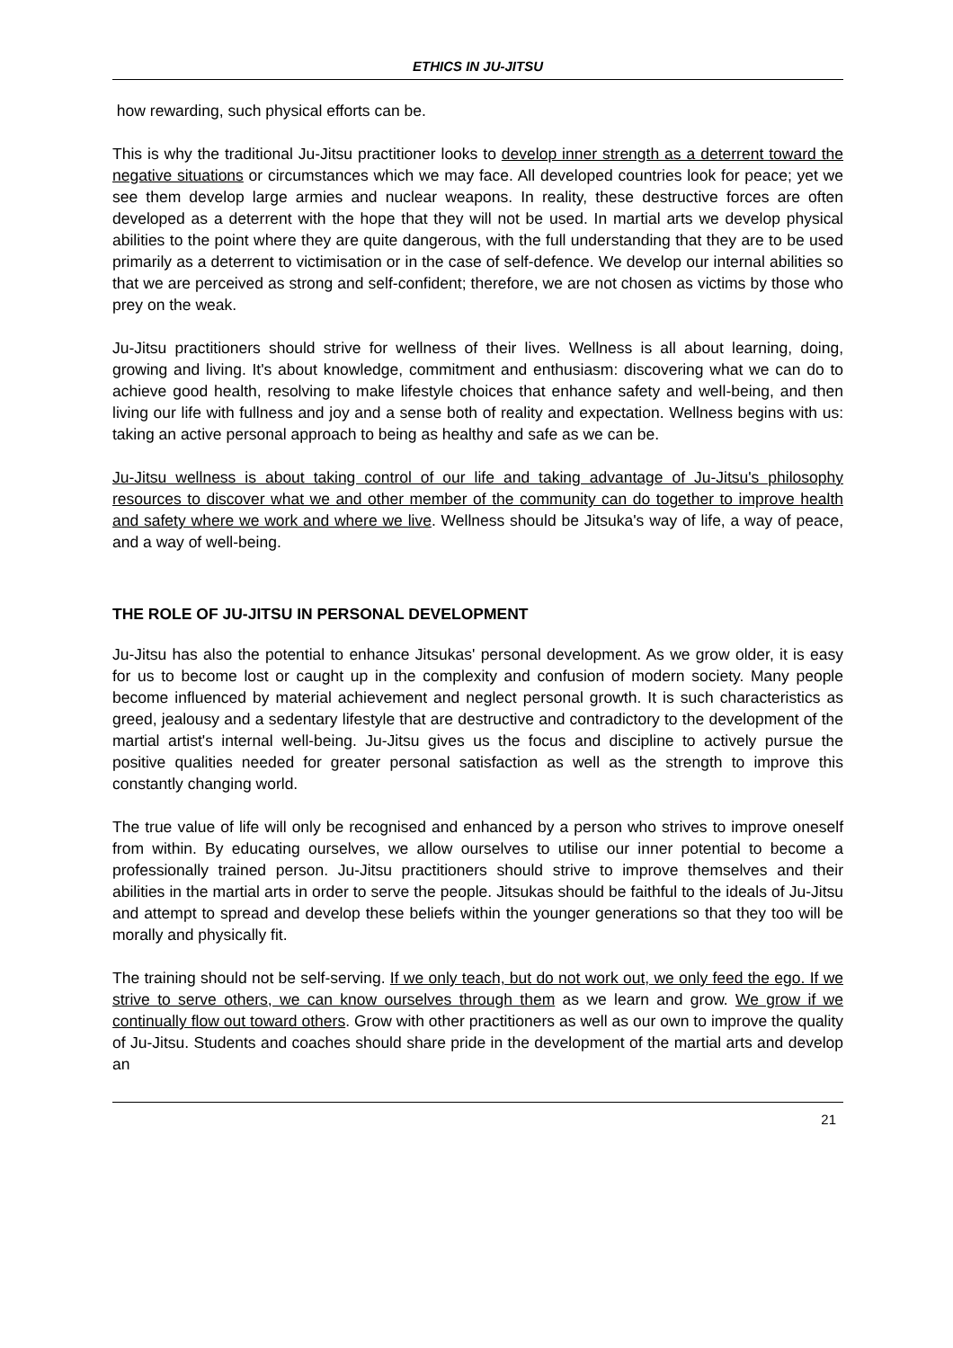ETHICS IN JU-JITSU
how rewarding, such physical efforts can be.
This is why the traditional Ju-Jitsu practitioner looks to develop inner strength as a deterrent toward the negative situations or circumstances which we may face. All developed countries look for peace; yet we see them develop large armies and nuclear weapons. In reality, these destructive forces are often developed as a deterrent with the hope that they will not be used. In martial arts we develop physical abilities to the point where they are quite dangerous, with the full understanding that they are to be used primarily as a deterrent to victimisation or in the case of self-defence. We develop our internal abilities so that we are perceived as strong and self-confident; therefore, we are not chosen as victims by those who prey on the weak.
Ju-Jitsu practitioners should strive for wellness of their lives. Wellness is all about learning, doing, growing and living. It's about knowledge, commitment and enthusiasm: discovering what we can do to achieve good health, resolving to make lifestyle choices that enhance safety and well-being, and then living our life with fullness and joy and a sense both of reality and expectation. Wellness begins with us: taking an active personal approach to being as healthy and safe as we can be.
Ju-Jitsu wellness is about taking control of our life and taking advantage of Ju-Jitsu's philosophy resources to discover what we and other member of the community can do together to improve health and safety where we work and where we live. Wellness should be Jitsuka's way of life, a way of peace, and a way of well-being.
THE ROLE OF JU-JITSU IN PERSONAL DEVELOPMENT
Ju-Jitsu has also the potential to enhance Jitsukas' personal development. As we grow older, it is easy for us to become lost or caught up in the complexity and confusion of modern society. Many people become influenced by material achievement and neglect personal growth. It is such characteristics as greed, jealousy and a sedentary lifestyle that are destructive and contradictory to the development of the martial artist's internal well-being. Ju-Jitsu gives us the focus and discipline to actively pursue the positive qualities needed for greater personal satisfaction as well as the strength to improve this constantly changing world.
The true value of life will only be recognised and enhanced by a person who strives to improve oneself from within. By educating ourselves, we allow ourselves to utilise our inner potential to become a professionally trained person. Ju-Jitsu practitioners should strive to improve themselves and their abilities in the martial arts in order to serve the people. Jitsukas should be faithful to the ideals of Ju-Jitsu and attempt to spread and develop these beliefs within the younger generations so that they too will be morally and physically fit.
The training should not be self-serving. If we only teach, but do not work out, we only feed the ego. If we strive to serve others, we can know ourselves through them as we learn and grow. We grow if we continually flow out toward others. Grow with other practitioners as well as our own to improve the quality of Ju-Jitsu. Students and coaches should share pride in the development of the martial arts and develop an
21